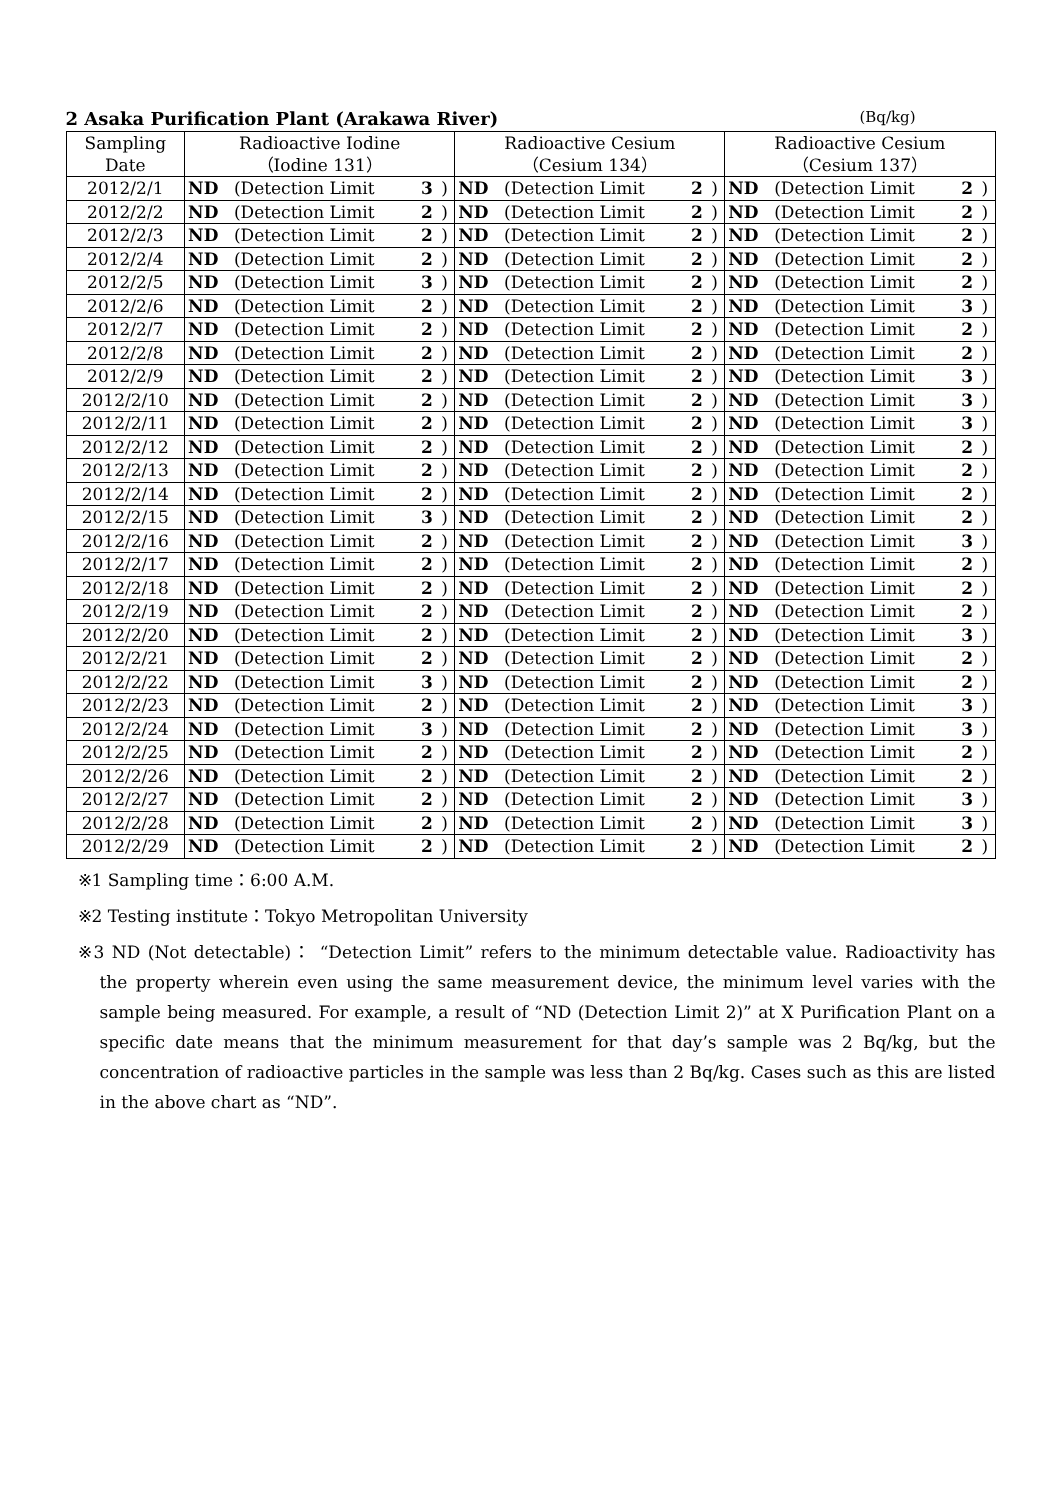2 Asaka Purification Plant (Arakawa River) (Bq/kg)
| Sampling Date | Radioactive Iodine （Iodine 131） | | | | Radioactive Cesium （Cesium 134） | | | | Radioactive Cesium （Cesium 137） | | | |
| --- | --- | --- | --- | --- | --- | --- | --- | --- | --- | --- | --- | --- |
| 2012/2/1 | ND | (Detection Limit | 3 | ) | ND | (Detection Limit | 2 | ) | ND | (Detection Limit | 2 | ) |
| 2012/2/2 | ND | (Detection Limit | 2 | ) | ND | (Detection Limit | 2 | ) | ND | (Detection Limit | 2 | ) |
| 2012/2/3 | ND | (Detection Limit | 2 | ) | ND | (Detection Limit | 2 | ) | ND | (Detection Limit | 2 | ) |
| 2012/2/4 | ND | (Detection Limit | 2 | ) | ND | (Detection Limit | 2 | ) | ND | (Detection Limit | 2 | ) |
| 2012/2/5 | ND | (Detection Limit | 3 | ) | ND | (Detection Limit | 2 | ) | ND | (Detection Limit | 2 | ) |
| 2012/2/6 | ND | (Detection Limit | 2 | ) | ND | (Detection Limit | 2 | ) | ND | (Detection Limit | 3 | ) |
| 2012/2/7 | ND | (Detection Limit | 2 | ) | ND | (Detection Limit | 2 | ) | ND | (Detection Limit | 2 | ) |
| 2012/2/8 | ND | (Detection Limit | 2 | ) | ND | (Detection Limit | 2 | ) | ND | (Detection Limit | 2 | ) |
| 2012/2/9 | ND | (Detection Limit | 2 | ) | ND | (Detection Limit | 2 | ) | ND | (Detection Limit | 3 | ) |
| 2012/2/10 | ND | (Detection Limit | 2 | ) | ND | (Detection Limit | 2 | ) | ND | (Detection Limit | 3 | ) |
| 2012/2/11 | ND | (Detection Limit | 2 | ) | ND | (Detection Limit | 2 | ) | ND | (Detection Limit | 3 | ) |
| 2012/2/12 | ND | (Detection Limit | 2 | ) | ND | (Detection Limit | 2 | ) | ND | (Detection Limit | 2 | ) |
| 2012/2/13 | ND | (Detection Limit | 2 | ) | ND | (Detection Limit | 2 | ) | ND | (Detection Limit | 2 | ) |
| 2012/2/14 | ND | (Detection Limit | 2 | ) | ND | (Detection Limit | 2 | ) | ND | (Detection Limit | 2 | ) |
| 2012/2/15 | ND | (Detection Limit | 3 | ) | ND | (Detection Limit | 2 | ) | ND | (Detection Limit | 2 | ) |
| 2012/2/16 | ND | (Detection Limit | 2 | ) | ND | (Detection Limit | 2 | ) | ND | (Detection Limit | 3 | ) |
| 2012/2/17 | ND | (Detection Limit | 2 | ) | ND | (Detection Limit | 2 | ) | ND | (Detection Limit | 2 | ) |
| 2012/2/18 | ND | (Detection Limit | 2 | ) | ND | (Detection Limit | 2 | ) | ND | (Detection Limit | 2 | ) |
| 2012/2/19 | ND | (Detection Limit | 2 | ) | ND | (Detection Limit | 2 | ) | ND | (Detection Limit | 2 | ) |
| 2012/2/20 | ND | (Detection Limit | 2 | ) | ND | (Detection Limit | 2 | ) | ND | (Detection Limit | 3 | ) |
| 2012/2/21 | ND | (Detection Limit | 2 | ) | ND | (Detection Limit | 2 | ) | ND | (Detection Limit | 2 | ) |
| 2012/2/22 | ND | (Detection Limit | 3 | ) | ND | (Detection Limit | 2 | ) | ND | (Detection Limit | 2 | ) |
| 2012/2/23 | ND | (Detection Limit | 2 | ) | ND | (Detection Limit | 2 | ) | ND | (Detection Limit | 3 | ) |
| 2012/2/24 | ND | (Detection Limit | 3 | ) | ND | (Detection Limit | 2 | ) | ND | (Detection Limit | 3 | ) |
| 2012/2/25 | ND | (Detection Limit | 2 | ) | ND | (Detection Limit | 2 | ) | ND | (Detection Limit | 2 | ) |
| 2012/2/26 | ND | (Detection Limit | 2 | ) | ND | (Detection Limit | 2 | ) | ND | (Detection Limit | 2 | ) |
| 2012/2/27 | ND | (Detection Limit | 2 | ) | ND | (Detection Limit | 2 | ) | ND | (Detection Limit | 3 | ) |
| 2012/2/28 | ND | (Detection Limit | 2 | ) | ND | (Detection Limit | 2 | ) | ND | (Detection Limit | 3 | ) |
| 2012/2/29 | ND | (Detection Limit | 2 | ) | ND | (Detection Limit | 2 | ) | ND | (Detection Limit | 2 | ) |
※1 Sampling time：6:00 A.M.
※2 Testing institute：Tokyo Metropolitan University
※3 ND (Not detectable)： “Detection Limit” refers to the minimum detectable value. Radioactivity has the property wherein even using the same measurement device, the minimum level varies with the sample being measured. For example, a result of “ND (Detection Limit 2)” at X Purification Plant on a specific date means that the minimum measurement for that day’s sample was 2 Bq/kg, but the concentration of radioactive particles in the sample was less than 2 Bq/kg. Cases such as this are listed in the above chart as “ND”.